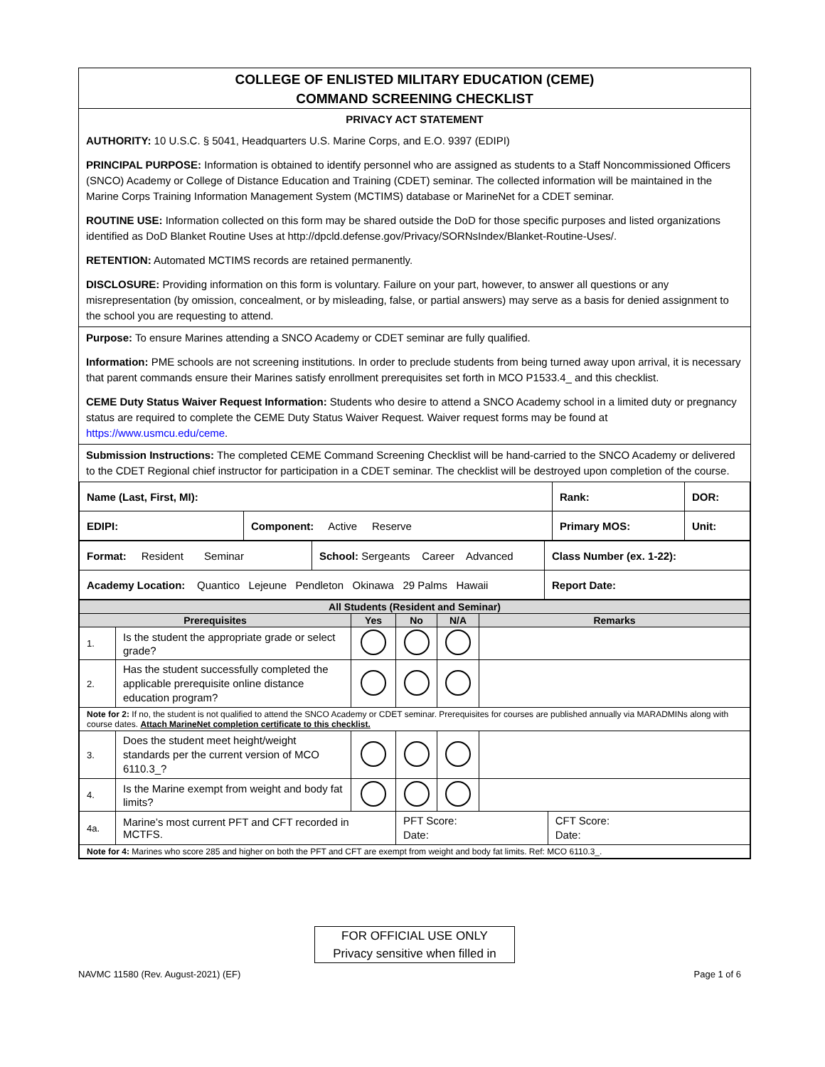COLLEGE OF ENLISTED MILITARY EDUCATION (CEME)
COMMAND SCREENING CHECKLIST
PRIVACY ACT STATEMENT
AUTHORITY: 10 U.S.C. § 5041, Headquarters U.S. Marine Corps, and E.O. 9397 (EDIPI)
PRINCIPAL PURPOSE: Information is obtained to identify personnel who are assigned as students to a Staff Noncommissioned Officers (SNCO) Academy or College of Distance Education and Training (CDET) seminar. The collected information will be maintained in the Marine Corps Training Information Management System (MCTIMS) database or MarineNet for a CDET seminar.
ROUTINE USE: Information collected on this form may be shared outside the DoD for those specific purposes and listed organizations identified as DoD Blanket Routine Uses at http://dpcld.defense.gov/Privacy/SORNsIndex/Blanket-Routine-Uses/.
RETENTION: Automated MCTIMS records are retained permanently.
DISCLOSURE: Providing information on this form is voluntary. Failure on your part, however, to answer all questions or any misrepresentation (by omission, concealment, or by misleading, false, or partial answers) may serve as a basis for denied assignment to the school you are requesting to attend.
Purpose: To ensure Marines attending a SNCO Academy or CDET seminar are fully qualified.
Information: PME schools are not screening institutions. In order to preclude students from being turned away upon arrival, it is necessary that parent commands ensure their Marines satisfy enrollment prerequisites set forth in MCO P1533.4_ and this checklist.
CEME Duty Status Waiver Request Information: Students who desire to attend a SNCO Academy school in a limited duty or pregnancy status are required to complete the CEME Duty Status Waiver Request. Waiver request forms may be found at https://www.usmcu.edu/ceme.
Submission Instructions: The completed CEME Command Screening Checklist will be hand-carried to the SNCO Academy or delivered to the CDET Regional chief instructor for participation in a CDET seminar. The checklist will be destroyed upon completion of the course.
| Name (Last, First, MI): | | Rank: | DOR: |
| EDIPI: | Component: Active Reserve | Primary MOS: | Unit: |
| Format: Resident Seminar | School: Sergeants Career Advanced | Class Number (ex. 1-22): |
| Academy Location: Quantico Lejeune Pendleton Okinawa 29 Palms Hawaii | | Report Date: |
| All Students (Resident and Seminar) | | | | | | |
| Prerequisites | | Yes | No | N/A | Remarks | |
| 1. | Is the student the appropriate grade or select grade? | | | | | |
| 2. | Has the student successfully completed the applicable prerequisite online distance education program? | | | | | |
| Note for 2: If no, the student is not qualified to attend the SNCO Academy or CDET seminar. Prerequisites for courses are published annually via MARADMINs along with course dates. Attach MarineNet completion certificate to this checklist. | | | | | | |
| 3. | Does the student meet height/weight standards per the current version of MCO 6110.3_? | | | | | |
| 4. | Is the Marine exempt from weight and body fat limits? | | | | | |
| 4a. | Marine’s most current PFT and CFT recorded in MCTFS. | | PFT Score: Date: | | | CFT Score: Date: |
| Note for 4: Marines who score 285 and higher on both the PFT and CFT are exempt from weight and body fat limits. Ref: MCO 6110.3_. | | | | | | |
FOR OFFICIAL USE ONLY
Privacy sensitive when filled in
NAVMC 11580 (Rev. August-2021) (EF) Page 1 of 6